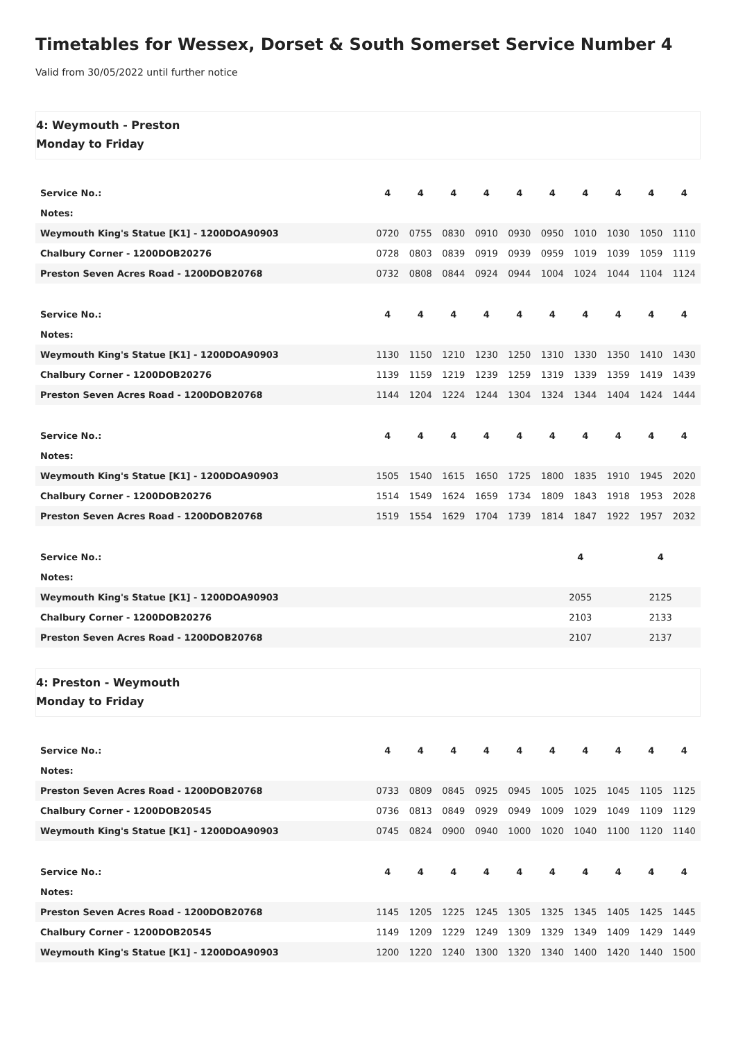Timetables for Wessex, Dorset & South Somerset Service Number 4
Valid from 30/05/2022 until further notice
4: Weymouth - Preston
Monday to Friday
| Service No.: | 4 | 4 | 4 | 4 | 4 | 4 | 4 | 4 | 4 | 4 |
| --- | --- | --- | --- | --- | --- | --- | --- | --- | --- | --- |
| Notes: | | | | | | | | | | |
| Weymouth King's Statue [K1] - 1200DOA90903 | 0720 | 0755 | 0830 | 0910 | 0930 | 0950 | 1010 | 1030 | 1050 | 1110 |
| Chalbury Corner - 1200DOB20276 | 0728 | 0803 | 0839 | 0919 | 0939 | 0959 | 1019 | 1039 | 1059 | 1119 |
| Preston Seven Acres Road - 1200DOB20768 | 0732 | 0808 | 0844 | 0924 | 0944 | 1004 | 1024 | 1044 | 1104 | 1124 |
| Service No.: | 4 | 4 | 4 | 4 | 4 | 4 | 4 | 4 | 4 | 4 |
| --- | --- | --- | --- | --- | --- | --- | --- | --- | --- | --- |
| Notes: | | | | | | | | | | |
| Weymouth King's Statue [K1] - 1200DOA90903 | 1130 | 1150 | 1210 | 1230 | 1250 | 1310 | 1330 | 1350 | 1410 | 1430 |
| Chalbury Corner - 1200DOB20276 | 1139 | 1159 | 1219 | 1239 | 1259 | 1319 | 1339 | 1359 | 1419 | 1439 |
| Preston Seven Acres Road - 1200DOB20768 | 1144 | 1204 | 1224 | 1244 | 1304 | 1324 | 1344 | 1404 | 1424 | 1444 |
| Service No.: | 4 | 4 | 4 | 4 | 4 | 4 | 4 | 4 | 4 | 4 |
| --- | --- | --- | --- | --- | --- | --- | --- | --- | --- | --- |
| Notes: | | | | | | | | | | |
| Weymouth King's Statue [K1] - 1200DOA90903 | 1505 | 1540 | 1615 | 1650 | 1725 | 1800 | 1835 | 1910 | 1945 | 2020 |
| Chalbury Corner - 1200DOB20276 | 1514 | 1549 | 1624 | 1659 | 1734 | 1809 | 1843 | 1918 | 1953 | 2028 |
| Preston Seven Acres Road - 1200DOB20768 | 1519 | 1554 | 1629 | 1704 | 1739 | 1814 | 1847 | 1922 | 1957 | 2032 |
| Service No.: | | 4 | 4 |
| --- | --- | --- | --- |
| Notes: | | | |
| Weymouth King's Statue [K1] - 1200DOA90903 | | 2055 | 2125 |
| Chalbury Corner - 1200DOB20276 | | 2103 | 2133 |
| Preston Seven Acres Road - 1200DOB20768 | | 2107 | 2137 |
4: Preston - Weymouth
Monday to Friday
| Service No.: | 4 | 4 | 4 | 4 | 4 | 4 | 4 | 4 | 4 | 4 |
| --- | --- | --- | --- | --- | --- | --- | --- | --- | --- | --- |
| Notes: | | | | | | | | | | |
| Preston Seven Acres Road - 1200DOB20768 | 0733 | 0809 | 0845 | 0925 | 0945 | 1005 | 1025 | 1045 | 1105 | 1125 |
| Chalbury Corner - 1200DOB20545 | 0736 | 0813 | 0849 | 0929 | 0949 | 1009 | 1029 | 1049 | 1109 | 1129 |
| Weymouth King's Statue [K1] - 1200DOA90903 | 0745 | 0824 | 0900 | 0940 | 1000 | 1020 | 1040 | 1100 | 1120 | 1140 |
| Service No.: | 4 | 4 | 4 | 4 | 4 | 4 | 4 | 4 | 4 | 4 |
| --- | --- | --- | --- | --- | --- | --- | --- | --- | --- | --- |
| Notes: | | | | | | | | | | |
| Preston Seven Acres Road - 1200DOB20768 | 1145 | 1205 | 1225 | 1245 | 1305 | 1325 | 1345 | 1405 | 1425 | 1445 |
| Chalbury Corner - 1200DOB20545 | 1149 | 1209 | 1229 | 1249 | 1309 | 1329 | 1349 | 1409 | 1429 | 1449 |
| Weymouth King's Statue [K1] - 1200DOA90903 | 1200 | 1220 | 1240 | 1300 | 1320 | 1340 | 1400 | 1420 | 1440 | 1500 |